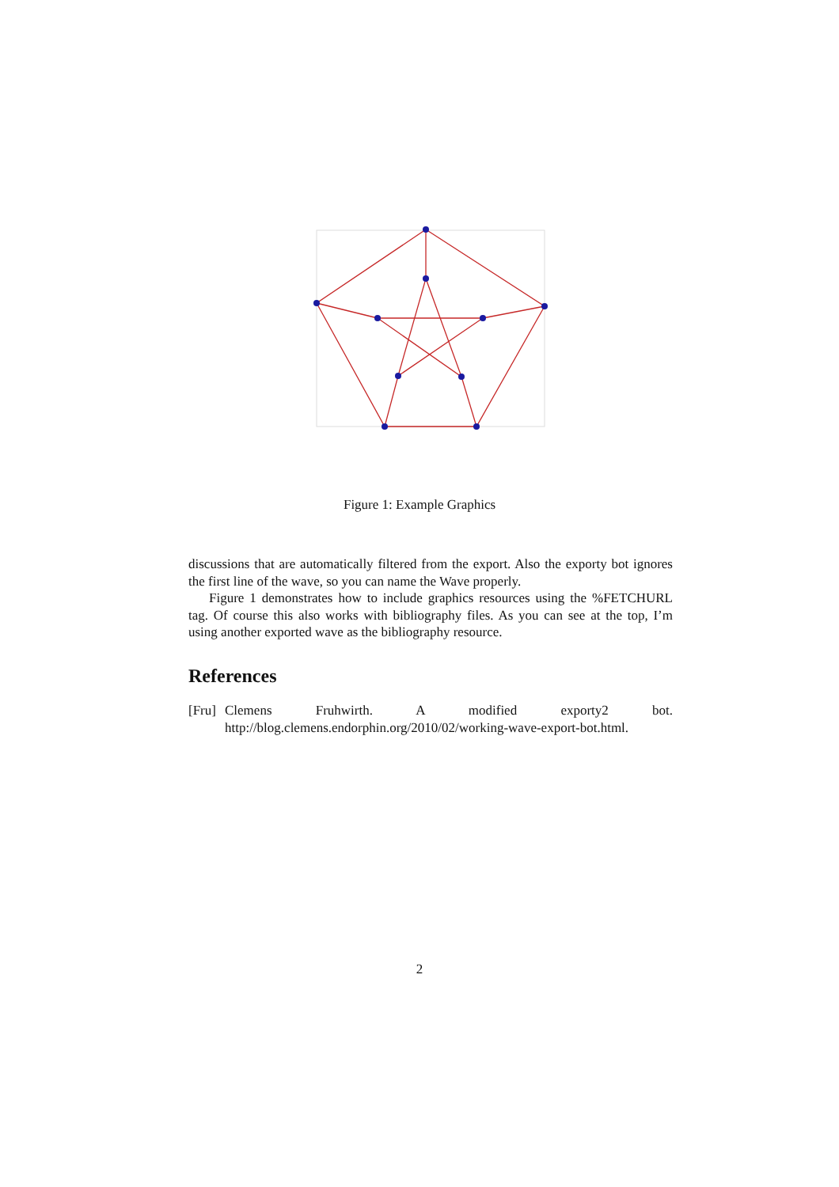Figure 1: Example Graphics
discussions that are automatically filtered from the export. Also the exporty bot ignores the first line of the wave, so you can name the Wave properly.
Figure 1 demonstrates how to include graphics resources using the %FETCHURL tag. Of course this also works with bibliography files. As you can see at the top, I’m using another exported wave as the bibliography resource.
References
[Fru]
Clemens Fruhwirth. A modified exporty2 bot. http://blog.clemens.endorphin.org/2010/02/working-wave-export-bot.html.
2